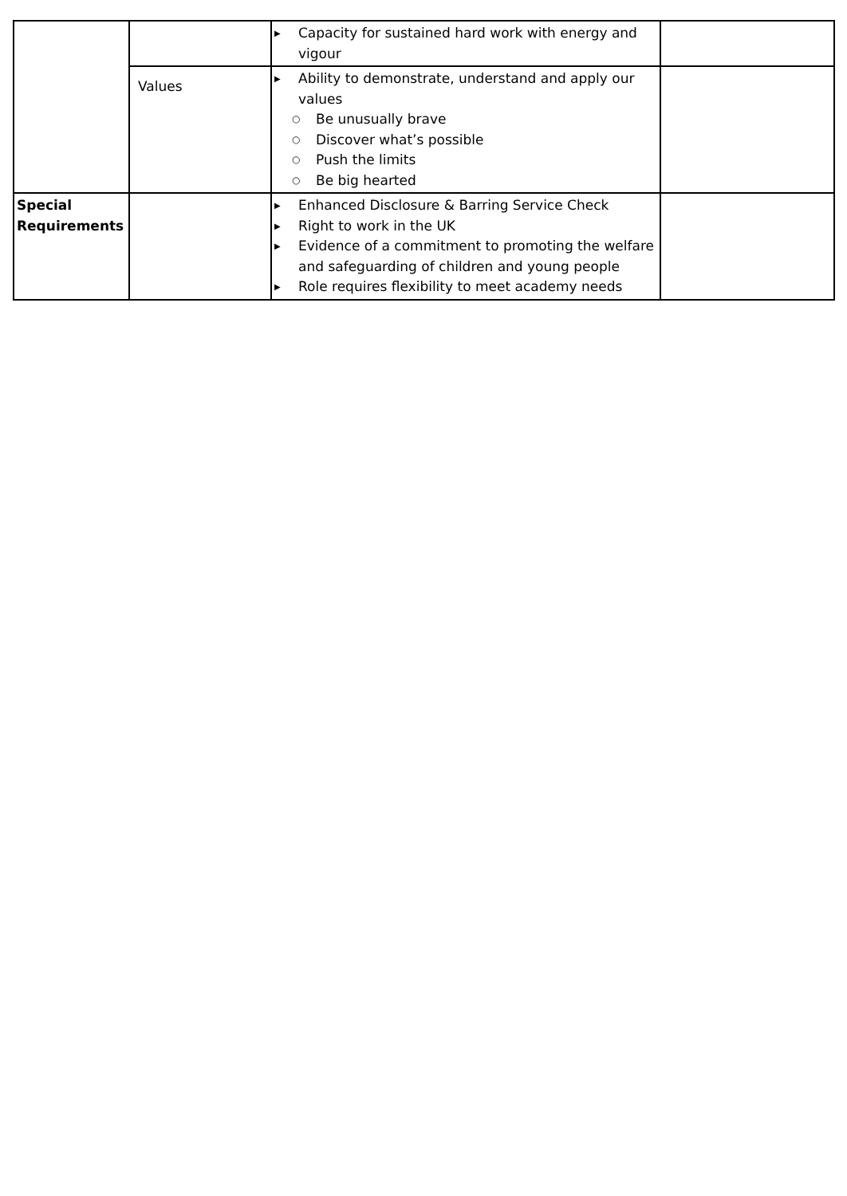| | | ▶ Capacity for sustained hard work with energy and vigour | |
| | Values | ▶ Ability to demonstrate, understand and apply our values ○ Be unusually brave ○ Discover what’s possible ○ Push the limits ○ Be big hearted | |
| Special Requirements | | ▶ Enhanced Disclosure & Barring Service Check ▶ Right to work in the UK ▶ Evidence of a commitment to promoting the welfare and safeguarding of children and young people ▶ Role requires flexibility to meet academy needs | |